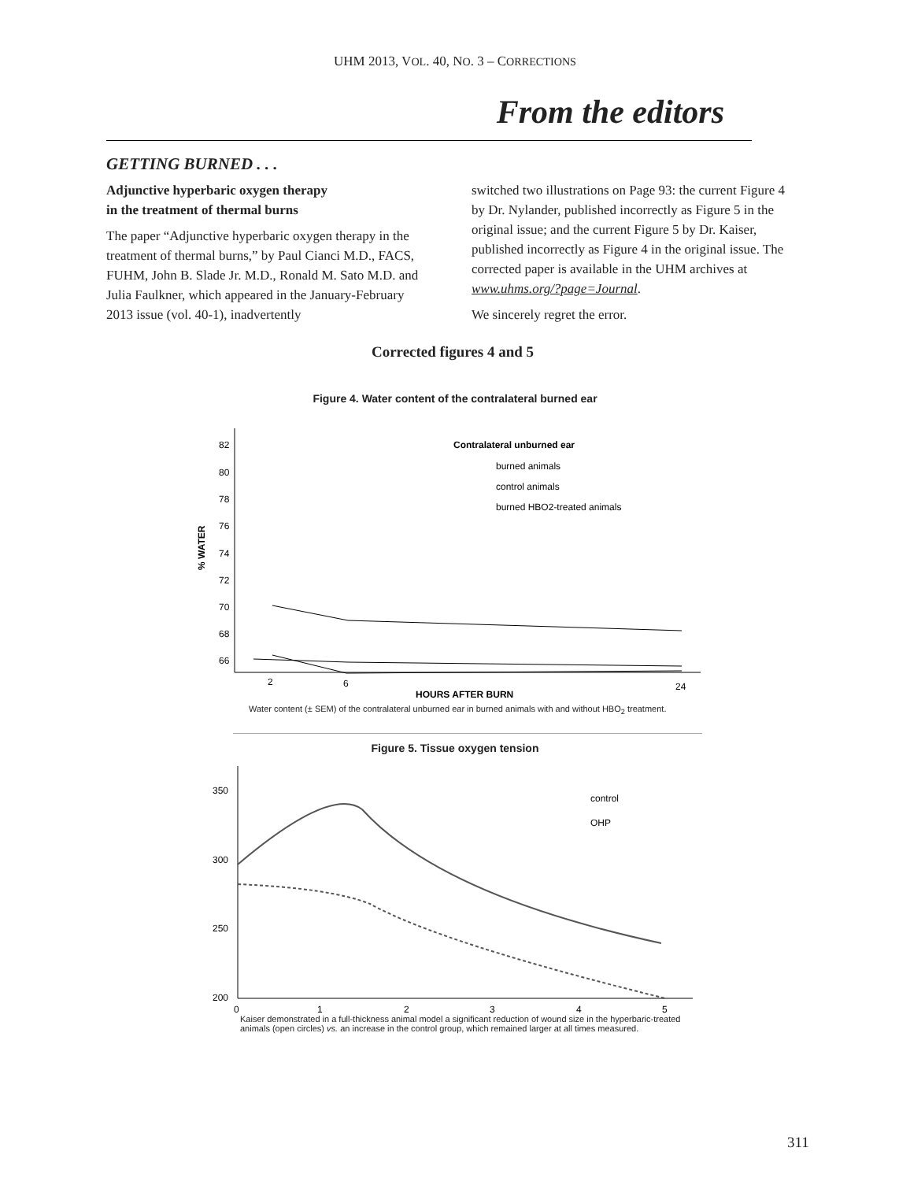UHM 2013, VOL. 40, NO. 3 – CORRECTIONS
From the editors
GETTING BURNED . . .
Adjunctive hyperbaric oxygen therapy
in the treatment of thermal burns
The paper “Adjunctive hyperbaric oxygen therapy in the treatment of thermal burns,” by Paul Cianci M.D., FACS, FUHM, John B. Slade Jr. M.D., Ronald M. Sato M.D. and Julia Faulkner, which appeared in the January-February 2013 issue (vol. 40-1), inadvertently
switched two illustrations on Page 93: the current Figure 4 by Dr. Nylander, published incorrectly as Figure 5 in the original issue; and the current Figure 5 by Dr. Kaiser, published incorrectly as Figure 4 in the original issue. The corrected paper is available in the UHM archives at www.uhms.org/?page=Journal.
We sincerely regret the error.
Corrected figures 4 and 5
Figure 4. Water content of the contralateral burned ear
% WATER
82
80
78
76
74
72
70
68
66
Contralateral unburned ear
burned animals
control animals
burned HBO2-treated animals
2
6
24
HOURS AFTER BURN
Water content (± SEM) of the contralateral unburned ear in burned animals with and without HBO<sub>2</sub> treatment.
Figure 5. Tissue oxygen tension
350
300
250
200
control
OHP
0
1
2
3
4
5
Kaiser demonstrated in a full-thickness animal model a significant reduction of wound size in the hyperbaric-treated animals (open circles) vs. an increase in the control group, which remained larger at all times measured.
311